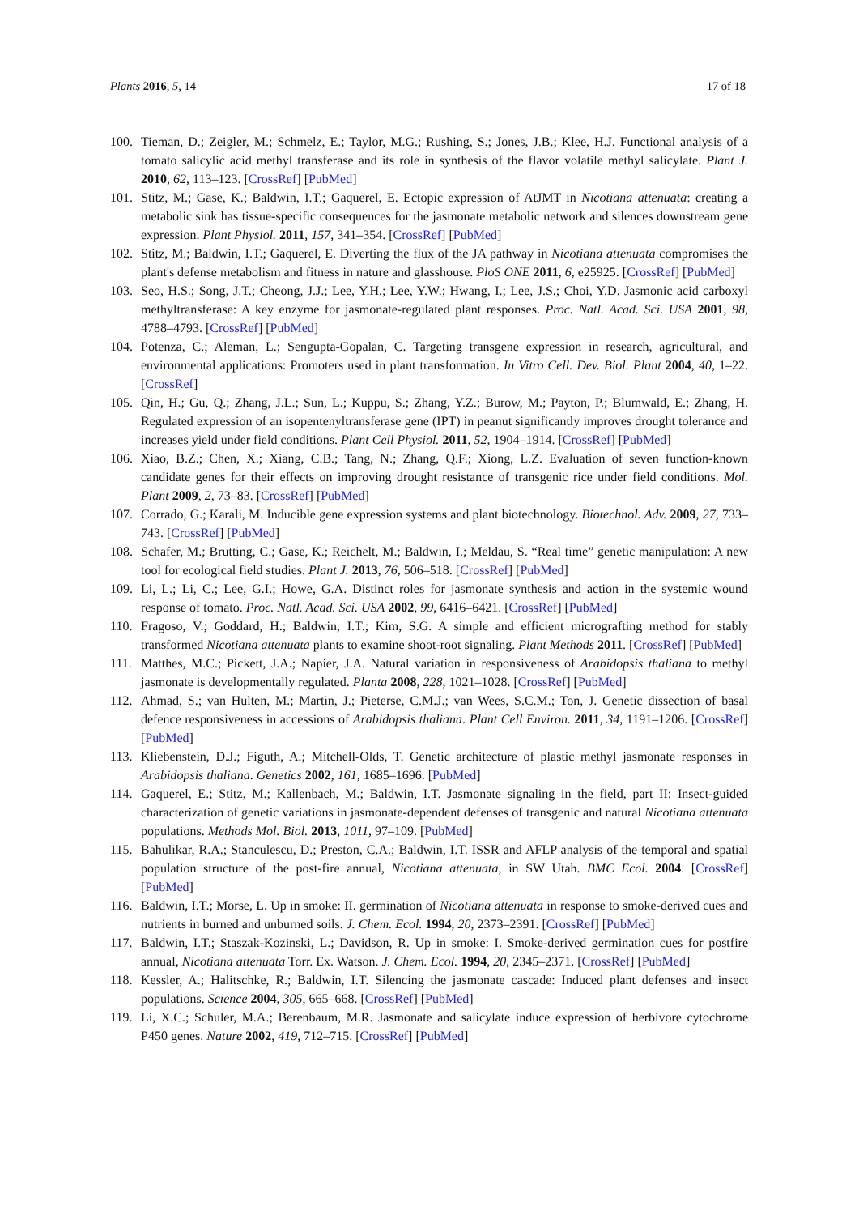Plants 2016, 5, 14 17 of 18
100. Tieman, D.; Zeigler, M.; Schmelz, E.; Taylor, M.G.; Rushing, S.; Jones, J.B.; Klee, H.J. Functional analysis of a tomato salicylic acid methyl transferase and its role in synthesis of the flavor volatile methyl salicylate. Plant J. 2010, 62, 113–123. [CrossRef] [PubMed]
101. Stitz, M.; Gase, K.; Baldwin, I.T.; Gaquerel, E. Ectopic expression of AtJMT in Nicotiana attenuata: creating a metabolic sink has tissue-specific consequences for the jasmonate metabolic network and silences downstream gene expression. Plant Physiol. 2011, 157, 341–354. [CrossRef] [PubMed]
102. Stitz, M.; Baldwin, I.T.; Gaquerel, E. Diverting the flux of the JA pathway in Nicotiana attenuata compromises the plant's defense metabolism and fitness in nature and glasshouse. PloS ONE 2011, 6, e25925. [CrossRef] [PubMed]
103. Seo, H.S.; Song, J.T.; Cheong, J.J.; Lee, Y.H.; Lee, Y.W.; Hwang, I.; Lee, J.S.; Choi, Y.D. Jasmonic acid carboxyl methyltransferase: A key enzyme for jasmonate-regulated plant responses. Proc. Natl. Acad. Sci. USA 2001, 98, 4788–4793. [CrossRef] [PubMed]
104. Potenza, C.; Aleman, L.; Sengupta-Gopalan, C. Targeting transgene expression in research, agricultural, and environmental applications: Promoters used in plant transformation. In Vitro Cell. Dev. Biol. Plant 2004, 40, 1–22. [CrossRef]
105. Qin, H.; Gu, Q.; Zhang, J.L.; Sun, L.; Kuppu, S.; Zhang, Y.Z.; Burow, M.; Payton, P.; Blumwald, E.; Zhang, H. Regulated expression of an isopentenyltransferase gene (IPT) in peanut significantly improves drought tolerance and increases yield under field conditions. Plant Cell Physiol. 2011, 52, 1904–1914. [CrossRef] [PubMed]
106. Xiao, B.Z.; Chen, X.; Xiang, C.B.; Tang, N.; Zhang, Q.F.; Xiong, L.Z. Evaluation of seven function-known candidate genes for their effects on improving drought resistance of transgenic rice under field conditions. Mol. Plant 2009, 2, 73–83. [CrossRef] [PubMed]
107. Corrado, G.; Karali, M. Inducible gene expression systems and plant biotechnology. Biotechnol. Adv. 2009, 27, 733–743. [CrossRef] [PubMed]
108. Schafer, M.; Brutting, C.; Gase, K.; Reichelt, M.; Baldwin, I.; Meldau, S. “Real time” genetic manipulation: A new tool for ecological field studies. Plant J. 2013, 76, 506–518. [CrossRef] [PubMed]
109. Li, L.; Li, C.; Lee, G.I.; Howe, G.A. Distinct roles for jasmonate synthesis and action in the systemic wound response of tomato. Proc. Natl. Acad. Sci. USA 2002, 99, 6416–6421. [CrossRef] [PubMed]
110. Fragoso, V.; Goddard, H.; Baldwin, I.T.; Kim, S.G. A simple and efficient micrografting method for stably transformed Nicotiana attenuata plants to examine shoot-root signaling. Plant Methods 2011. [CrossRef] [PubMed]
111. Matthes, M.C.; Pickett, J.A.; Napier, J.A. Natural variation in responsiveness of Arabidopsis thaliana to methyl jasmonate is developmentally regulated. Planta 2008, 228, 1021–1028. [CrossRef] [PubMed]
112. Ahmad, S.; van Hulten, M.; Martin, J.; Pieterse, C.M.J.; van Wees, S.C.M.; Ton, J. Genetic dissection of basal defence responsiveness in accessions of Arabidopsis thaliana. Plant Cell Environ. 2011, 34, 1191–1206. [CrossRef] [PubMed]
113. Kliebenstein, D.J.; Figuth, A.; Mitchell-Olds, T. Genetic architecture of plastic methyl jasmonate responses in Arabidopsis thaliana. Genetics 2002, 161, 1685–1696. [PubMed]
114. Gaquerel, E.; Stitz, M.; Kallenbach, M.; Baldwin, I.T. Jasmonate signaling in the field, part II: Insect-guided characterization of genetic variations in jasmonate-dependent defenses of transgenic and natural Nicotiana attenuata populations. Methods Mol. Biol. 2013, 1011, 97–109. [PubMed]
115. Bahulikar, R.A.; Stanculescu, D.; Preston, C.A.; Baldwin, I.T. ISSR and AFLP analysis of the temporal and spatial population structure of the post-fire annual, Nicotiana attenuata, in SW Utah. BMC Ecol. 2004. [CrossRef] [PubMed]
116. Baldwin, I.T.; Morse, L. Up in smoke: II. germination of Nicotiana attenuata in response to smoke-derived cues and nutrients in burned and unburned soils. J. Chem. Ecol. 1994, 20, 2373–2391. [CrossRef] [PubMed]
117. Baldwin, I.T.; Staszak-Kozinski, L.; Davidson, R. Up in smoke: I. Smoke-derived germination cues for postfire annual, Nicotiana attenuata Torr. Ex. Watson. J. Chem. Ecol. 1994, 20, 2345–2371. [CrossRef] [PubMed]
118. Kessler, A.; Halitschke, R.; Baldwin, I.T. Silencing the jasmonate cascade: Induced plant defenses and insect populations. Science 2004, 305, 665–668. [CrossRef] [PubMed]
119. Li, X.C.; Schuler, M.A.; Berenbaum, M.R. Jasmonate and salicylate induce expression of herbivore cytochrome P450 genes. Nature 2002, 419, 712–715. [CrossRef] [PubMed]